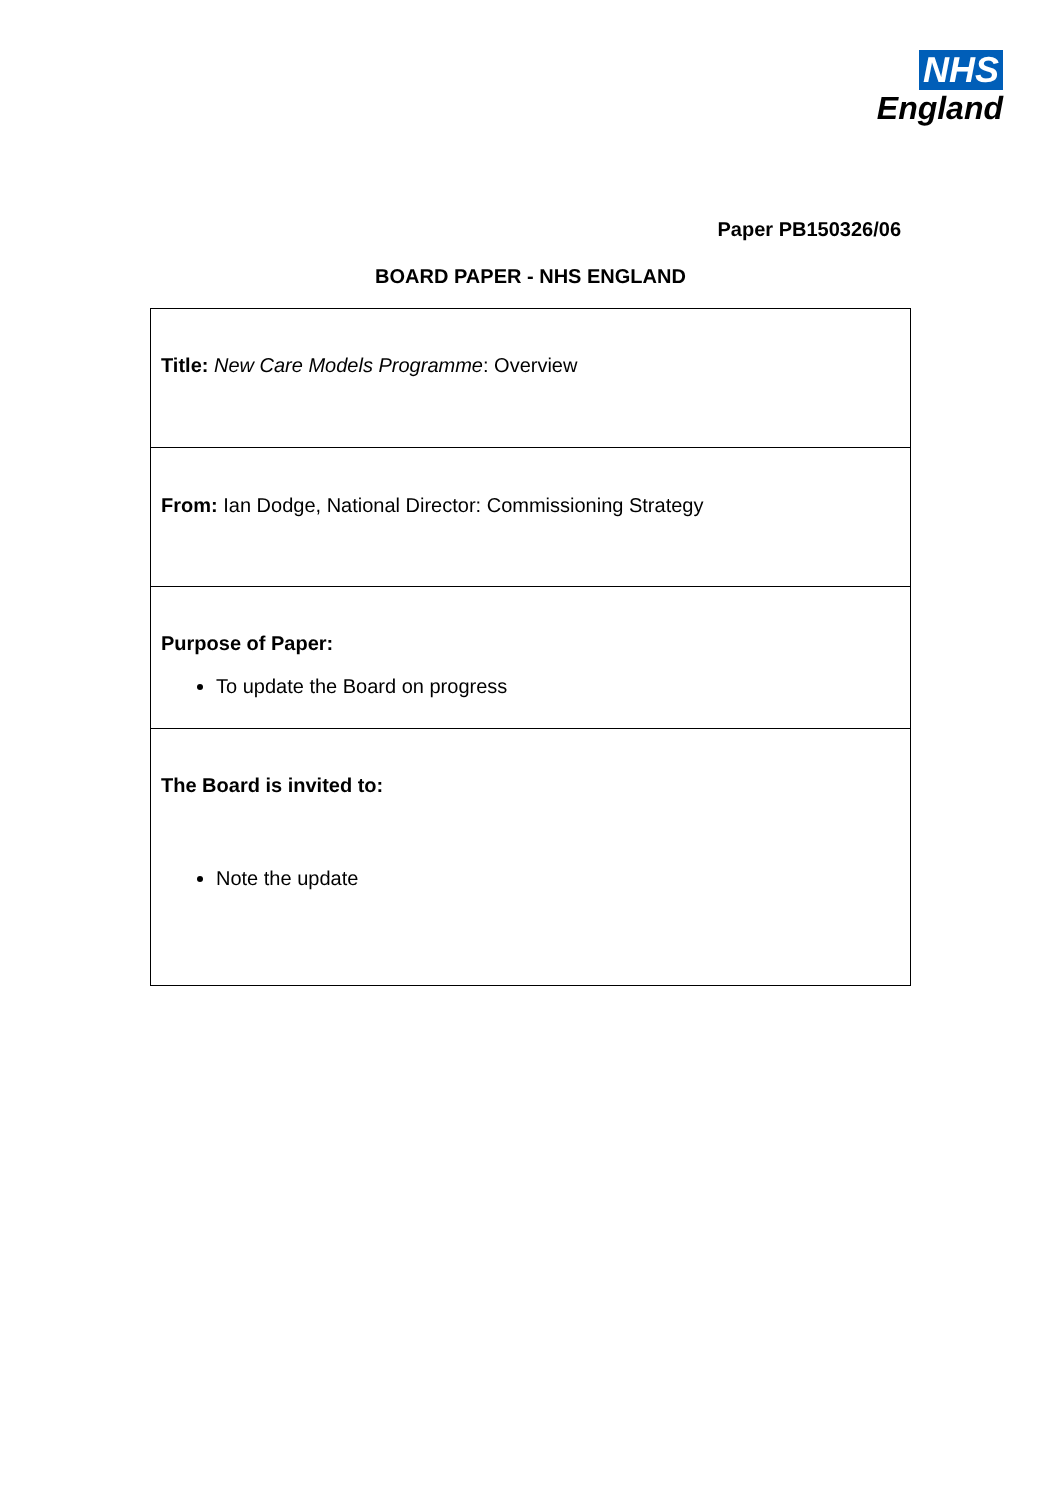NHS
England
Paper PB150326/06
BOARD PAPER - NHS ENGLAND
| Title: New Care Models Programme : Overview |
| From: Ian Dodge, National Director: Commissioning Strategy |
| Purpose of Paper: To update the Board on progress |
| The Board is invited to: Note the update |